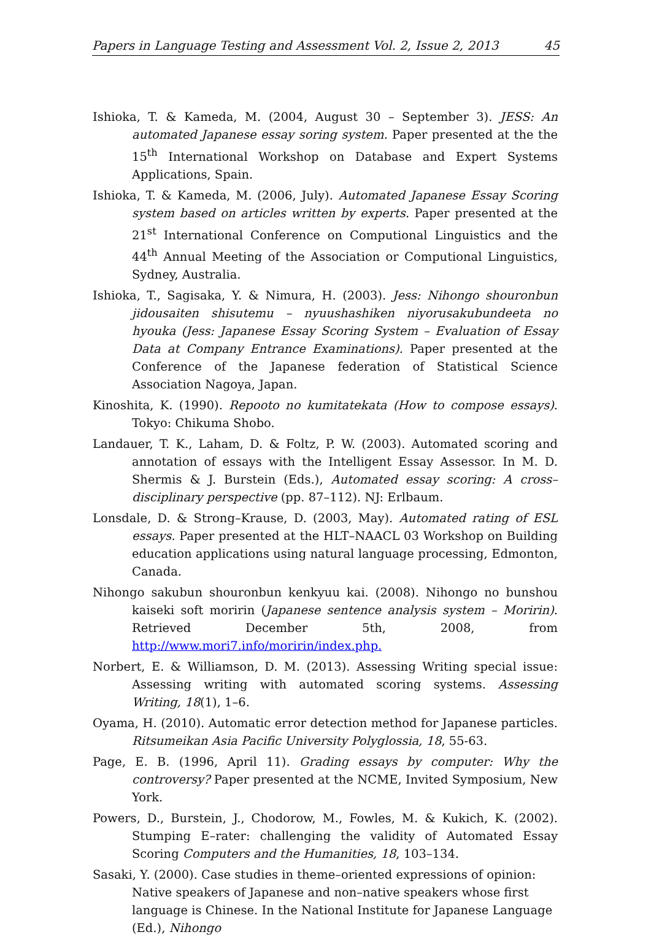Papers in Language Testing and Assessment Vol. 2, Issue 2, 2013 45
Ishioka, T. & Kameda, M. (2004, August 30 – September 3). JESS: An automated Japanese essay soring system. Paper presented at the the 15<sup>th</sup> International Workshop on Database and Expert Systems Applications, Spain.
Ishioka, T. & Kameda, M. (2006, July). Automated Japanese Essay Scoring system based on articles written by experts. Paper presented at the 21<sup>st</sup> International Conference on Computional Linguistics and the 44<sup>th</sup> Annual Meeting of the Association or Computional Linguistics, Sydney, Australia.
Ishioka, T., Sagisaka, Y. & Nimura, H. (2003). Jess: Nihongo shouronbun jidousaiten shisutemu – nyuushashiken niyorusakubundeeta no hyouka (Jess: Japanese Essay Scoring System – Evaluation of Essay Data at Company Entrance Examinations). Paper presented at the Conference of the Japanese federation of Statistical Science Association Nagoya, Japan.
Kinoshita, K. (1990). Repooto no kumitatekata (How to compose essays). Tokyo: Chikuma Shobo.
Landauer, T. K., Laham, D. & Foltz, P. W. (2003). Automated scoring and annotation of essays with the Intelligent Essay Assessor. In M. D. Shermis & J. Burstein (Eds.), Automated essay scoring: A cross–disciplinary perspective (pp. 87–112). NJ: Erlbaum.
Lonsdale, D. & Strong–Krause, D. (2003, May). Automated rating of ESL essays. Paper presented at the HLT–NAACL 03 Workshop on Building education applications using natural language processing, Edmonton, Canada.
Nihongo sakubun shouronbun kenkyuu kai. (2008). Nihongo no bunshou kaiseki soft moririn (Japanese sentence analysis system – Moririn). Retrieved December 5th, 2008, from http://www.mori7.info/moririn/index.php.
Norbert, E. & Williamson, D. M. (2013). Assessing Writing special issue: Assessing writing with automated scoring systems. Assessing Writing, 18(1), 1–6.
Oyama, H. (2010). Automatic error detection method for Japanese particles. Ritsumeikan Asia Pacific University Polyglossia, 18, 55-63.
Page, E. B. (1996, April 11). Grading essays by computer: Why the controversy? Paper presented at the NCME, Invited Symposium, New York.
Powers, D., Burstein, J., Chodorow, M., Fowles, M. & Kukich, K. (2002). Stumping E–rater: challenging the validity of Automated Essay Scoring Computers and the Humanities, 18, 103–134.
Sasaki, Y. (2000). Case studies in theme–oriented expressions of opinion: Native speakers of Japanese and non–native speakers whose first language is Chinese. In the National Institute for Japanese Language (Ed.), Nihongo